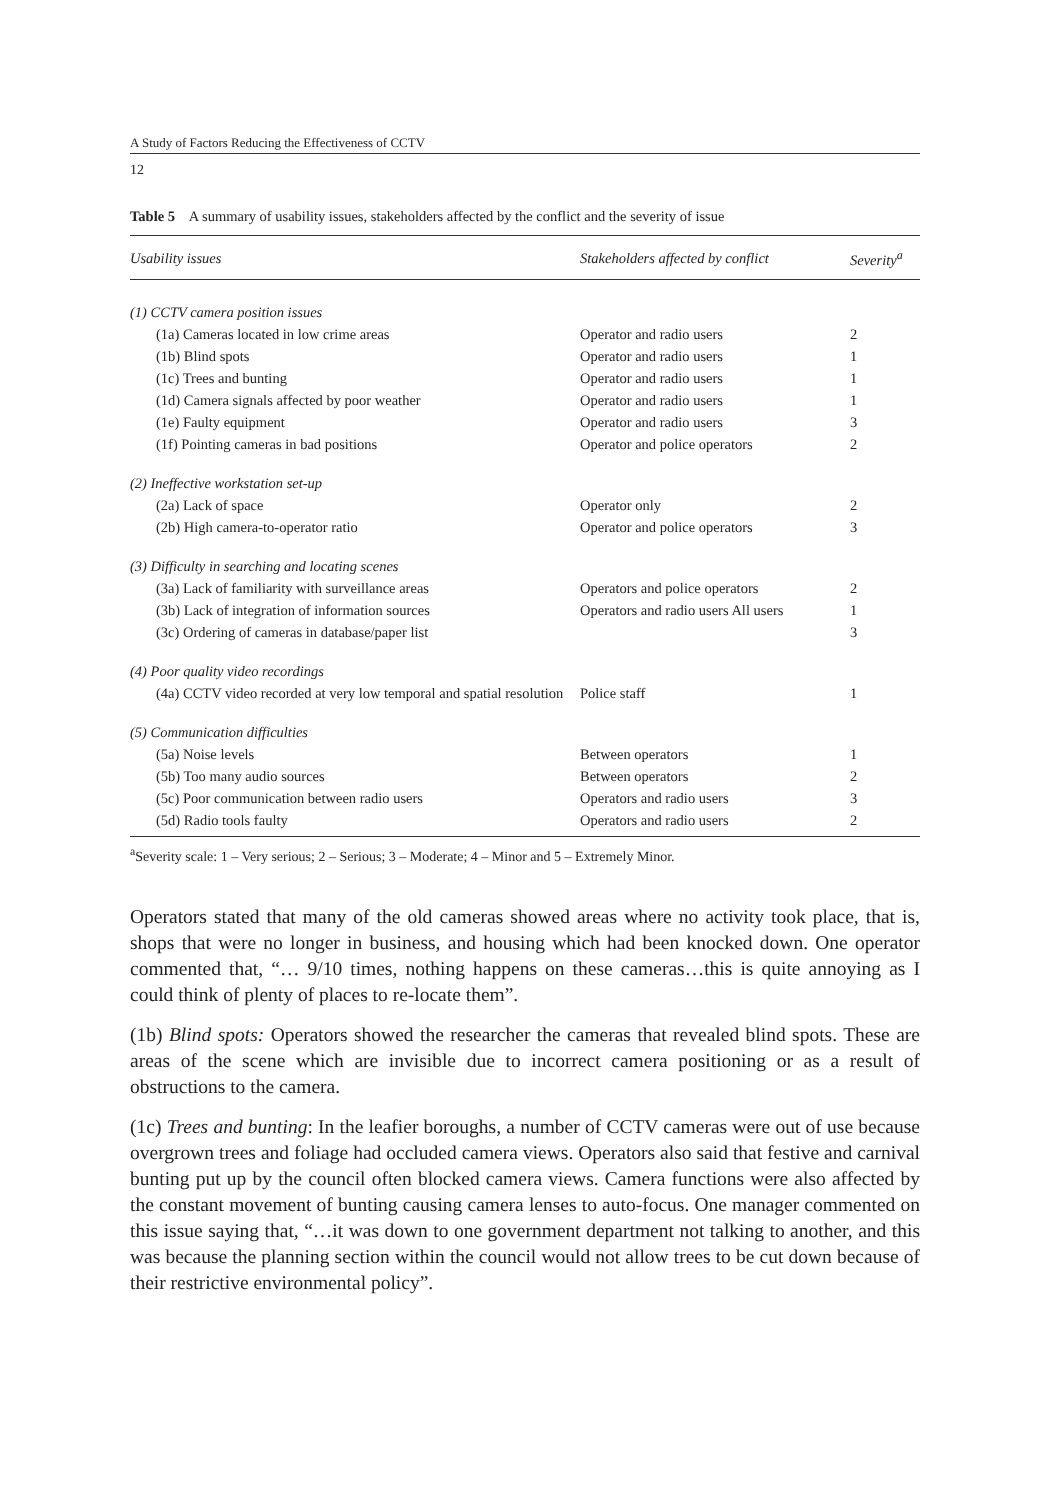A Study of Factors Reducing the Effectiveness of CCTV
12
Table 5 A summary of usability issues, stakeholders affected by the conflict and the severity of issue
| Usability issues | Stakeholders affected by conflict | Severity<sup>a</sup> |
| --- | --- | --- |
| (1) CCTV camera position issues | | |
| (1a) Cameras located in low crime areas | Operator and radio users | 2 |
| (1b) Blind spots | Operator and radio users | 1 |
| (1c) Trees and bunting | Operator and radio users | 1 |
| (1d) Camera signals affected by poor weather | Operator and radio users | 1 |
| (1e) Faulty equipment | Operator and radio users | 3 |
| (1f) Pointing cameras in bad positions | Operator and police operators | 2 |
| (2) Ineffective workstation set-up | | |
| (2a) Lack of space | Operator only | 2 |
| (2b) High camera-to-operator ratio | Operator and police operators | 3 |
| (3) Difficulty in searching and locating scenes | | |
| (3a) Lack of familiarity with surveillance areas | Operators and police operators | 2 |
| (3b) Lack of integration of information sources | Operators and radio users All users | 1 |
| (3c) Ordering of cameras in database/paper list | | 3 |
| (4) Poor quality video recordings | | |
| (4a) CCTV video recorded at very low temporal and spatial resolution | Police staff | 1 |
| (5) Communication difficulties | | |
| (5a) Noise levels | Between operators | 1 |
| (5b) Too many audio sources | Between operators | 2 |
| (5c) Poor communication between radio users | Operators and radio users | 3 |
| (5d) Radio tools faulty | Operators and radio users | 2 |
<sup>a</sup> Severity scale: 1 – Very serious; 2 – Serious; 3 – Moderate; 4 – Minor and 5 – Extremely Minor.
Operators stated that many of the old cameras showed areas where no activity took place, that is, shops that were no longer in business, and housing which had been knocked down. One operator commented that, “… 9/10 times, nothing happens on these cameras…this is quite annoying as I could think of plenty of places to re-locate them”.
(1b) Blind spots: Operators showed the researcher the cameras that revealed blind spots. These are areas of the scene which are invisible due to incorrect camera positioning or as a result of obstructions to the camera.
(1c) Trees and bunting: In the leafier boroughs, a number of CCTV cameras were out of use because overgrown trees and foliage had occluded camera views. Operators also said that festive and carnival bunting put up by the council often blocked camera views. Camera functions were also affected by the constant movement of bunting causing camera lenses to auto-focus. One manager commented on this issue saying that, “…it was down to one government department not talking to another, and this was because the planning section within the council would not allow trees to be cut down because of their restrictive environmental policy”.